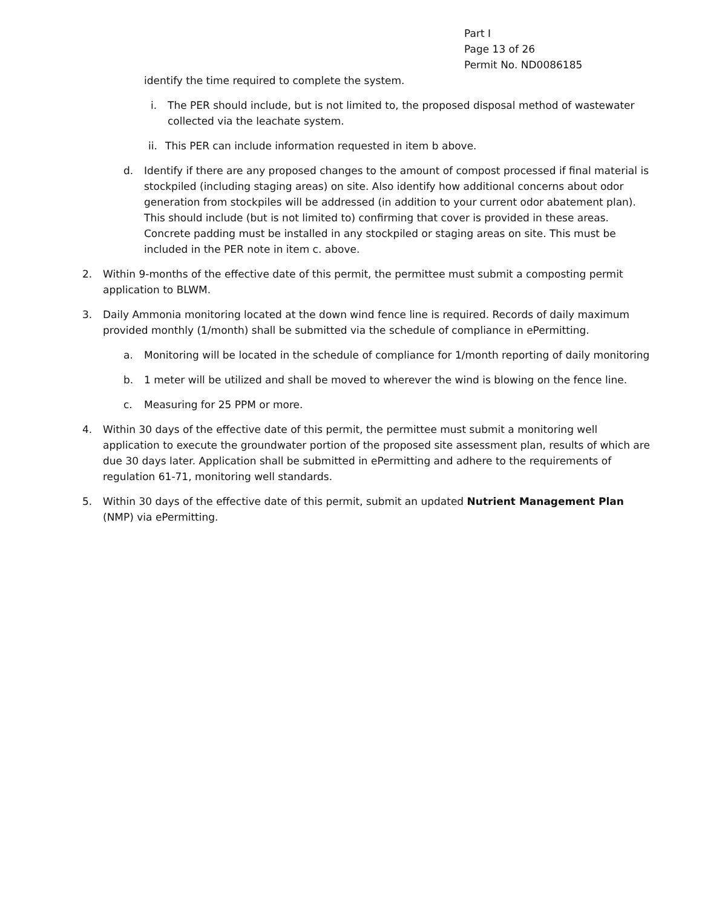Part I
Page 13 of 26
Permit No. ND0086185
identify the time required to complete the system.
i. The PER should include, but is not limited to, the proposed disposal method of wastewater collected via the leachate system.
ii. This PER can include information requested in item b above.
d. Identify if there are any proposed changes to the amount of compost processed if final material is stockpiled (including staging areas) on site. Also identify how additional concerns about odor generation from stockpiles will be addressed (in addition to your current odor abatement plan). This should include (but is not limited to) confirming that cover is provided in these areas. Concrete padding must be installed in any stockpiled or staging areas on site. This must be included in the PER note in item c. above.
2. Within 9-months of the effective date of this permit, the permittee must submit a composting permit application to BLWM.
3. Daily Ammonia monitoring located at the down wind fence line is required. Records of daily maximum provided monthly (1/month) shall be submitted via the schedule of compliance in ePermitting.
a. Monitoring will be located in the schedule of compliance for 1/month reporting of daily monitoring
b. 1 meter will be utilized and shall be moved to wherever the wind is blowing on the fence line.
c. Measuring for 25 PPM or more.
4. Within 30 days of the effective date of this permit, the permittee must submit a monitoring well application to execute the groundwater portion of the proposed site assessment plan, results of which are due 30 days later. Application shall be submitted in ePermitting and adhere to the requirements of regulation 61-71, monitoring well standards.
5. Within 30 days of the effective date of this permit, submit an updated Nutrient Management Plan (NMP) via ePermitting.